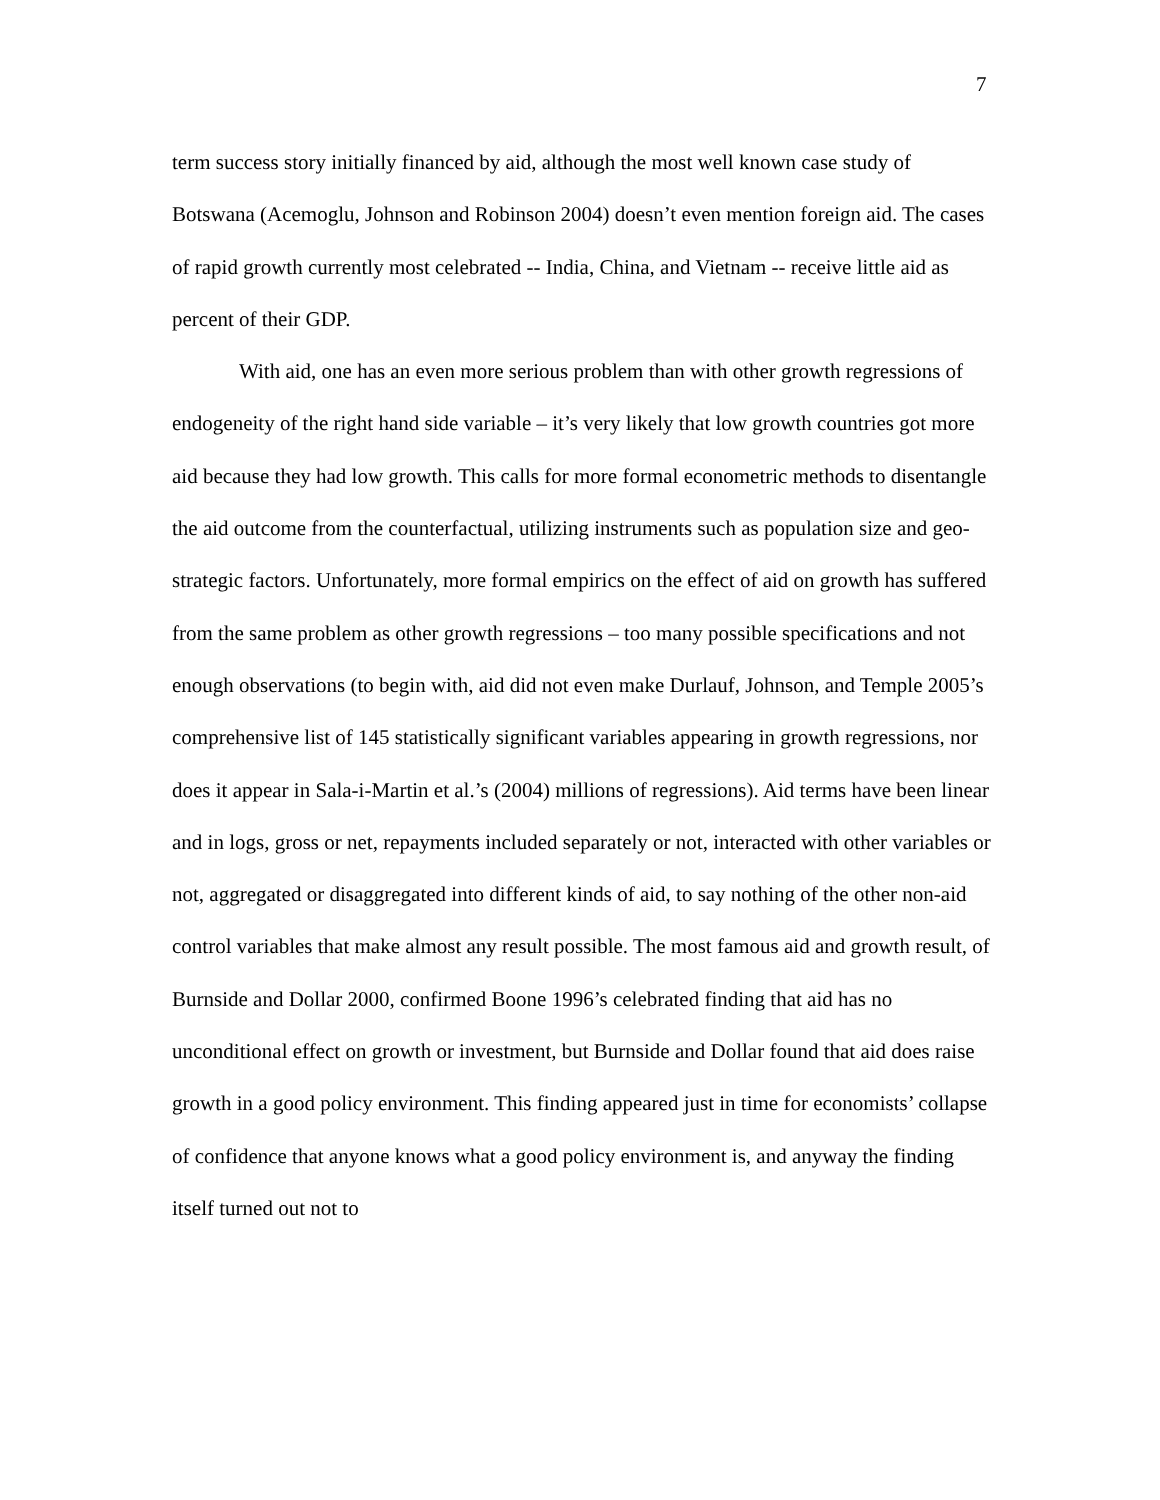7
term success story initially financed by aid, although the most well known case study of Botswana (Acemoglu, Johnson and Robinson 2004) doesn’t even mention foreign aid. The cases of rapid growth currently most celebrated -- India, China, and Vietnam -- receive little aid as percent of their GDP.
With aid, one has an even more serious problem than with other growth regressions of endogeneity of the right hand side variable – it’s very likely that low growth countries got more aid because they had low growth. This calls for more formal econometric methods to disentangle the aid outcome from the counterfactual, utilizing instruments such as population size and geo-strategic factors. Unfortunately, more formal empirics on the effect of aid on growth has suffered from the same problem as other growth regressions – too many possible specifications and not enough observations (to begin with, aid did not even make Durlauf, Johnson, and Temple 2005’s comprehensive list of 145 statistically significant variables appearing in growth regressions, nor does it appear in Sala-i-Martin et al.’s (2004) millions of regressions). Aid terms have been linear and in logs, gross or net, repayments included separately or not, interacted with other variables or not, aggregated or disaggregated into different kinds of aid, to say nothing of the other non-aid control variables that make almost any result possible. The most famous aid and growth result, of Burnside and Dollar 2000, confirmed Boone 1996’s celebrated finding that aid has no unconditional effect on growth or investment, but Burnside and Dollar found that aid does raise growth in a good policy environment. This finding appeared just in time for economists’ collapse of confidence that anyone knows what a good policy environment is, and anyway the finding itself turned out not to